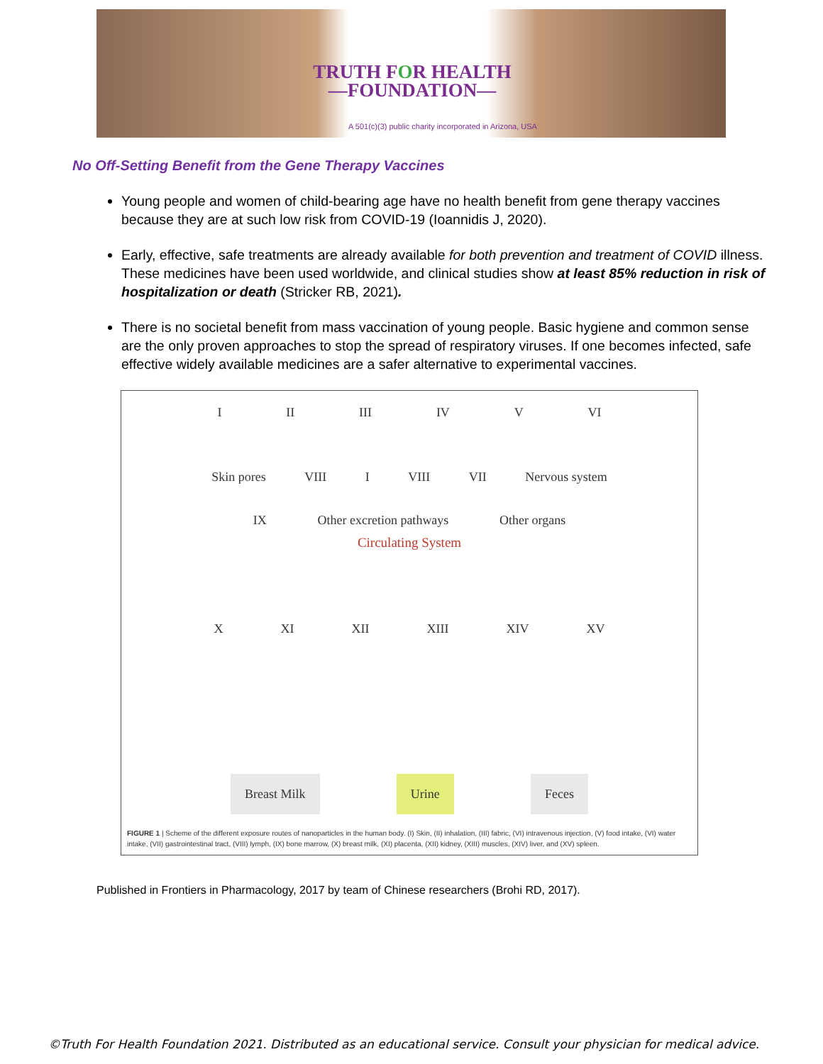TRUTH FOR HEALTH
—FOUNDATION—
A 501(c)(3) public charity incorporated in Arizona, USA
No Off-Setting Benefit from the Gene Therapy Vaccines
Young people and women of child-bearing age have no health benefit from gene therapy vaccines because they are at such low risk from COVID-19 (Ioannidis J, 2020).
Early, effective, safe treatments are already available for both prevention and treatment of COVID illness. These medicines have been used worldwide, and clinical studies show at least 85% reduction in risk of hospitalization or death (Stricker RB, 2021).
There is no societal benefit from mass vaccination of young people. Basic hygiene and common sense are the only proven approaches to stop the spread of respiratory viruses. If one becomes infected, safe effective widely available medicines are a safer alternative to experimental vaccines.
I II III IV V VI
Skin pores VIII I VIII VII Nervous system
IX Other excretion pathways Other organs
Circulating System
X XI XII XIII XIV XV
Breast Milk Urine Feces
FIGURE 1 | Scheme of the different exposure routes of nanoparticles in the human body. (I) Skin, (II) inhalation, (III) fabric, (VI) intravenous injection, (V) food intake, (VI) water intake, (VII) gastrointestinal tract, (VIII) lymph, (IX) bone marrow, (X) breast milk, (XI) placenta, (XII) kidney, (XIII) muscles, (XIV) liver, and (XV) spleen.
Published in Frontiers in Pharmacology, 2017 by team of Chinese researchers (Brohi RD, 2017).
©Truth For Health Foundation 2021. Distributed as an educational service. Consult your physician for medical advice.